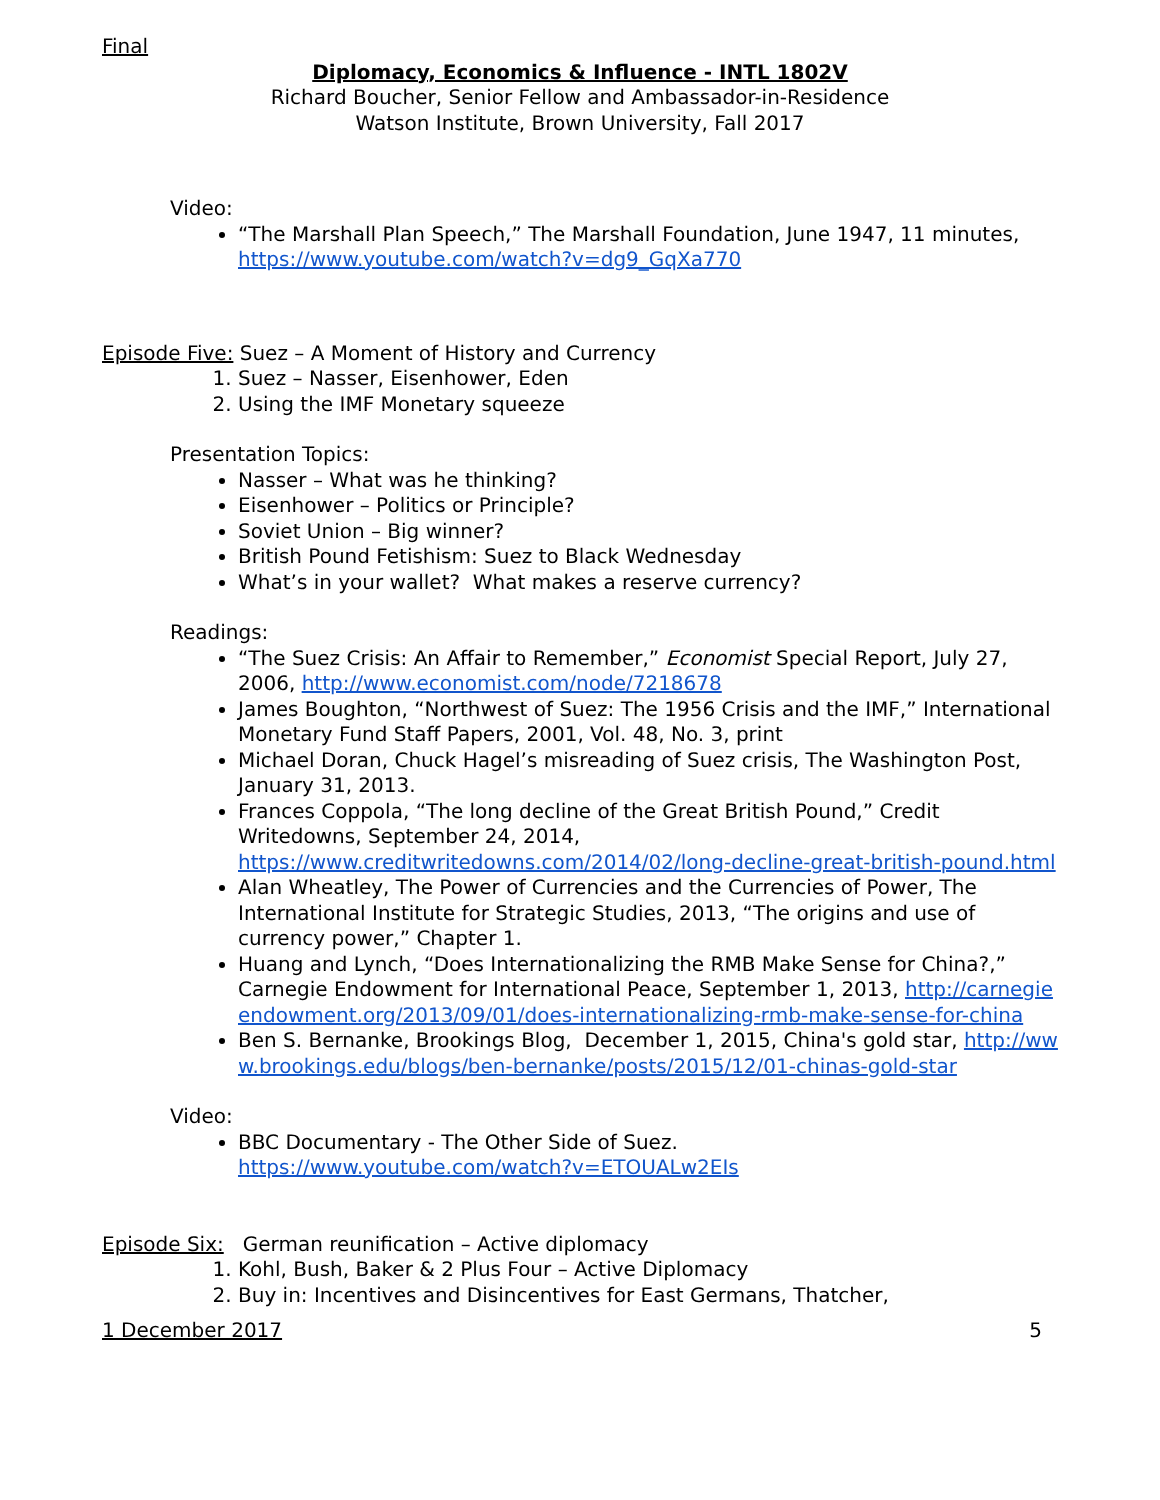Final
Diplomacy, Economics & Influence - INTL 1802V
Richard Boucher, Senior Fellow and Ambassador-in-Residence
Watson Institute, Brown University, Fall 2017
Video:
“The Marshall Plan Speech,” The Marshall Foundation, June 1947, 11 minutes, https://www.youtube.com/watch?v=dg9_GqXa770
Episode Five: Suez – A Moment of History and Currency
1. Suez – Nasser, Eisenhower, Eden
2. Using the IMF Monetary squeeze
Presentation Topics:
Nasser – What was he thinking?
Eisenhower – Politics or Principle?
Soviet Union – Big winner?
British Pound Fetishism: Suez to Black Wednesday
What’s in your wallet? What makes a reserve currency?
Readings:
“The Suez Crisis: An Affair to Remember,” Economist Special Report, July 27, 2006, http://www.economist.com/node/7218678
James Boughton, “Northwest of Suez: The 1956 Crisis and the IMF,” International Monetary Fund Staff Papers, 2001, Vol. 48, No. 3, print
Michael Doran, Chuck Hagel’s misreading of Suez crisis, The Washington Post, January 31, 2013.
Frances Coppola, “The long decline of the Great British Pound,” Credit Writedowns, September 24, 2014, https://www.creditwritedowns.com/2014/02/long-decline-great-british-pound.html
Alan Wheatley, The Power of Currencies and the Currencies of Power, The International Institute for Strategic Studies, 2013, “The origins and use of currency power,” Chapter 1.
Huang and Lynch, “Does Internationalizing the RMB Make Sense for China?,” Carnegie Endowment for International Peace, September 1, 2013, http://carnegieendowment.org/2013/09/01/does-internationalizing-rmb-make-sense-for-china
Ben S. Bernanke, Brookings Blog, December 1, 2015, China's gold star, http://www.brookings.edu/blogs/ben-bernanke/posts/2015/12/01-chinas-gold-star
Video:
BBC Documentary - The Other Side of Suez.
https://www.youtube.com/watch?v=ETOUALw2EIs
Episode Six: German reunification – Active diplomacy
1. Kohl, Bush, Baker & 2 Plus Four – Active Diplomacy
2. Buy in: Incentives and Disincentives for East Germans, Thatcher,
1 December 2017 5